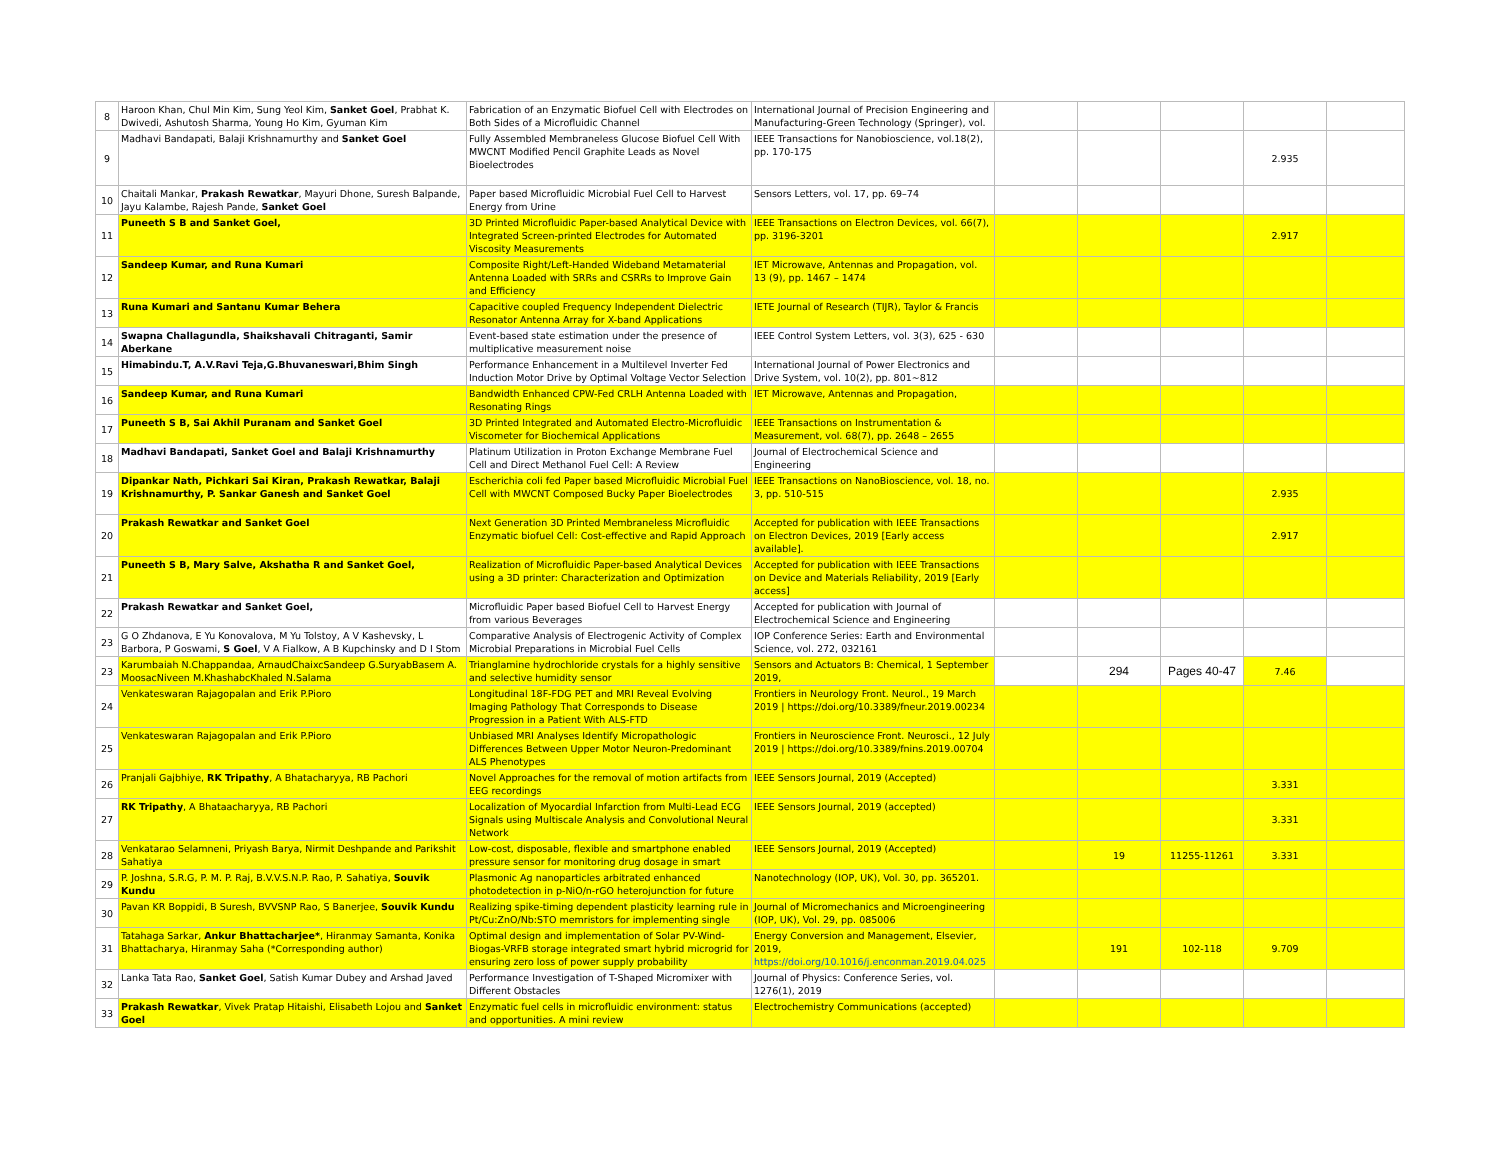| 8 | Haroon Khan, Chul Min Kim, Sung Yeol Kim, Sanket Goel , Prabhat K. Dwivedi, Ashutosh Sharma, Young Ho Kim, Gyuman Kim | Fabrication of an Enzymatic Biofuel Cell with Electrodes on Both Sides of a Microfluidic Channel | International Journal of Precision Engineering and Manufacturing-Green Technology (Springer), vol. | | | | | |
| 9 | Madhavi Bandapati, Balaji Krishnamurthy and Sanket Goel | Fully Assembled Membraneless Glucose Biofuel Cell With MWCNT Modified Pencil Graphite Leads as Novel Bioelectrodes | IEEE Transactions for Nanobioscience, vol.18(2), pp. 170-175 | | | | 2.935 | |
| 10 | Chaitali Mankar, Prakash Rewatkar , Mayuri Dhone, Suresh Balpande, Jayu Kalambe, Rajesh Pande, Sanket Goel | Paper based Microfluidic Microbial Fuel Cell to Harvest Energy from Urine | Sensors Letters, vol. 17, pp. 69–74 | | | | | |
| 11 | Puneeth S B and Sanket Goel, | 3D Printed Microfluidic Paper-based Analytical Device with Integrated Screen-printed Electrodes for Automated Viscosity Measurements | IEEE Transactions on Electron Devices, vol. 66(7), pp. 3196-3201 | | | | 2.917 | |
| 12 | Sandeep Kumar, and Runa Kumari | Composite Right/Left-Handed Wideband Metamaterial Antenna Loaded with SRRs and CSRRs to Improve Gain and Efficiency | IET Microwave, Antennas and Propagation, vol. 13 (9), pp. 1467 – 1474 | | | | | |
| 13 | Runa Kumari and Santanu Kumar Behera | Capacitive coupled Frequency Independent Dielectric Resonator Antenna Array for X-band Applications | IETE Journal of Research (TIJR), Taylor & Francis | | | | | |
| 14 | Swapna Challagundla, Shaikshavali Chitraganti, Samir Aberkane | Event-based state estimation under the presence of multiplicative measurement noise | IEEE Control System Letters, vol. 3(3), 625 - 630 | | | | | |
| 15 | Himabindu.T, A.V.Ravi Teja,G.Bhuvaneswari,Bhim Singh | Performance Enhancement in a Multilevel Inverter Fed Induction Motor Drive by Optimal Voltage Vector Selection | International Journal of Power Electronics and Drive System, vol. 10(2), pp. 801~812 | | | | | |
| 16 | Sandeep Kumar, and Runa Kumari | Bandwidth Enhanced CPW-Fed CRLH Antenna Loaded with Resonating Rings | IET Microwave, Antennas and Propagation, | | | | | |
| 17 | Puneeth S B, Sai Akhil Puranam and Sanket Goel | 3D Printed Integrated and Automated Electro-Microfluidic Viscometer for Biochemical Applications | IEEE Transactions on Instrumentation & Measurement, vol. 68(7), pp. 2648 – 2655 | | | | | |
| 18 | Madhavi Bandapati, Sanket Goel and Balaji Krishnamurthy | Platinum Utilization in Proton Exchange Membrane Fuel Cell and Direct Methanol Fuel Cell: A Review | Journal of Electrochemical Science and Engineering | | | | | |
| 19 | Dipankar Nath, Pichkari Sai Kiran, Prakash Rewatkar, Balaji Krishnamurthy, P. Sankar Ganesh and Sanket Goel | Escherichia coli fed Paper based Microfluidic Microbial Fuel Cell with MWCNT Composed Bucky Paper Bioelectrodes | IEEE Transactions on NanoBioscience, vol. 18, no. 3, pp. 510-515 | | | | 2.935 | |
| 20 | Prakash Rewatkar and Sanket Goel | Next Generation 3D Printed Membraneless Microfluidic Enzymatic biofuel Cell: Cost-effective and Rapid Approach | Accepted for publication with IEEE Transactions on Electron Devices, 2019 [Early access available]. | | | | 2.917 | |
| 21 | Puneeth S B, Mary Salve, Akshatha R and Sanket Goel, | Realization of Microfluidic Paper-based Analytical Devices using a 3D printer: Characterization and Optimization | Accepted for publication with IEEE Transactions on Device and Materials Reliability, 2019 [Early access] | | | | | |
| 22 | Prakash Rewatkar and Sanket Goel, | Microfluidic Paper based Biofuel Cell to Harvest Energy from various Beverages | Accepted for publication with Journal of Electrochemical Science and Engineering | | | | | |
| 23 | G O Zhdanova, E Yu Konovalova, M Yu Tolstoy, A V Kashevsky, L Barbora, P Goswami, S Goel , V A Fialkow, A B Kupchinsky and D I Stom | Comparative Analysis of Electrogenic Activity of Complex Microbial Preparations in Microbial Fuel Cells | IOP Conference Series: Earth and Environmental Science, vol. 272, 032161 | | | | | |
| 23 | Karumbaiah N.Chappandaa, ArnaudChaixcSandeep G.SuryabBasem A. MoosacNiveen M.KhashabcKhaled N.Salama | Trianglamine hydrochloride crystals for a highly sensitive and selective humidity sensor | Sensors and Actuators B: Chemical, 1 September 2019, | | 294 | Pages 40-47 | 7.46 | |
| 24 | Venkateswaran Rajagopalan and Erik P.Pioro | Longitudinal 18F-FDG PET and MRI Reveal Evolving Imaging Pathology That Corresponds to Disease Progression in a Patient With ALS-FTD | Frontiers in Neurology Front. Neurol., 19 March 2019 / https://doi.org/10.3389/fneur.2019.00234 | | | | | |
| 25 | Venkateswaran Rajagopalan and Erik P.Pioro | Unbiased MRI Analyses Identify Micropathologic Differences Between Upper Motor Neuron-Predominant ALS Phenotypes | Frontiers in Neuroscience Front. Neurosci., 12 July 2019 / https://doi.org/10.3389/fnins.2019.00704 | | | | | |
| 26 | Pranjali Gajbhiye, RK Tripathy , A Bhatacharyya, RB Pachori | Novel Approaches for the removal of motion artifacts from EEG recordings | IEEE Sensors Journal, 2019 (Accepted) | | | | 3.331 | |
| 27 | RK Tripathy , A Bhataacharyya, RB Pachori | Localization of Myocardial Infarction from Multi-Lead ECG Signals using Multiscale Analysis and Convolutional Neural Network | IEEE Sensors Journal, 2019 (accepted) | | | | 3.331 | |
| 28 | Venkatarao Selamneni, Priyash Barya, Nirmit Deshpande and Parikshit Sahatiya | Low-cost, disposable, flexible and smartphone enabled pressure sensor for monitoring drug dosage in smart | IEEE Sensors Journal, 2019 (Accepted) | | 19 | 11255-11261 | 3.331 | |
| 29 | P. Joshna, S.R.G, P. M. P. Raj, B.V.V.S.N.P. Rao, P. Sahatiya, Souvik Kundu | Plasmonic Ag nanoparticles arbitrated enhanced photodetection in p-NiO/n-rGO heterojunction for future | Nanotechnology (IOP, UK), Vol. 30, pp. 365201. | | | | | |
| 30 | Pavan KR Boppidi, B Suresh, BVVSNP Rao, S Banerjee, Souvik Kundu | Realizing spike-timing dependent plasticity learning rule in Pt/Cu:ZnO/Nb:STO memristors for implementing single | Journal of Micromechanics and Microengineering (IOP, UK), Vol. 29, pp. 085006 | | | | | |
| 31 | Tatahaga Sarkar, Ankur Bhattacharjee* , Hiranmay Samanta, Konika Bhattacharya, Hiranmay Saha (*Corresponding author) | Optimal design and implementation of Solar PV-Wind-Biogas-VRFB storage integrated smart hybrid microgrid for ensuring zero loss of power supply probability | Energy Conversion and Management, Elsevier, 2019, https://doi.org/10.1016/j.enconman.2019.04.025 | | 191 | 102-118 | 9.709 | |
| 32 | Lanka Tata Rao, Sanket Goel , Satish Kumar Dubey and Arshad Javed | Performance Investigation of T-Shaped Micromixer with Different Obstacles | Journal of Physics: Conference Series, vol. 1276(1), 2019 | | | | | |
| 33 | Prakash Rewatkar , Vivek Pratap Hitaishi, Elisabeth Lojou and Sanket Goel | Enzymatic fuel cells in microfluidic environment: status and opportunities. A mini review | Electrochemistry Communications (accepted) | | | | | |